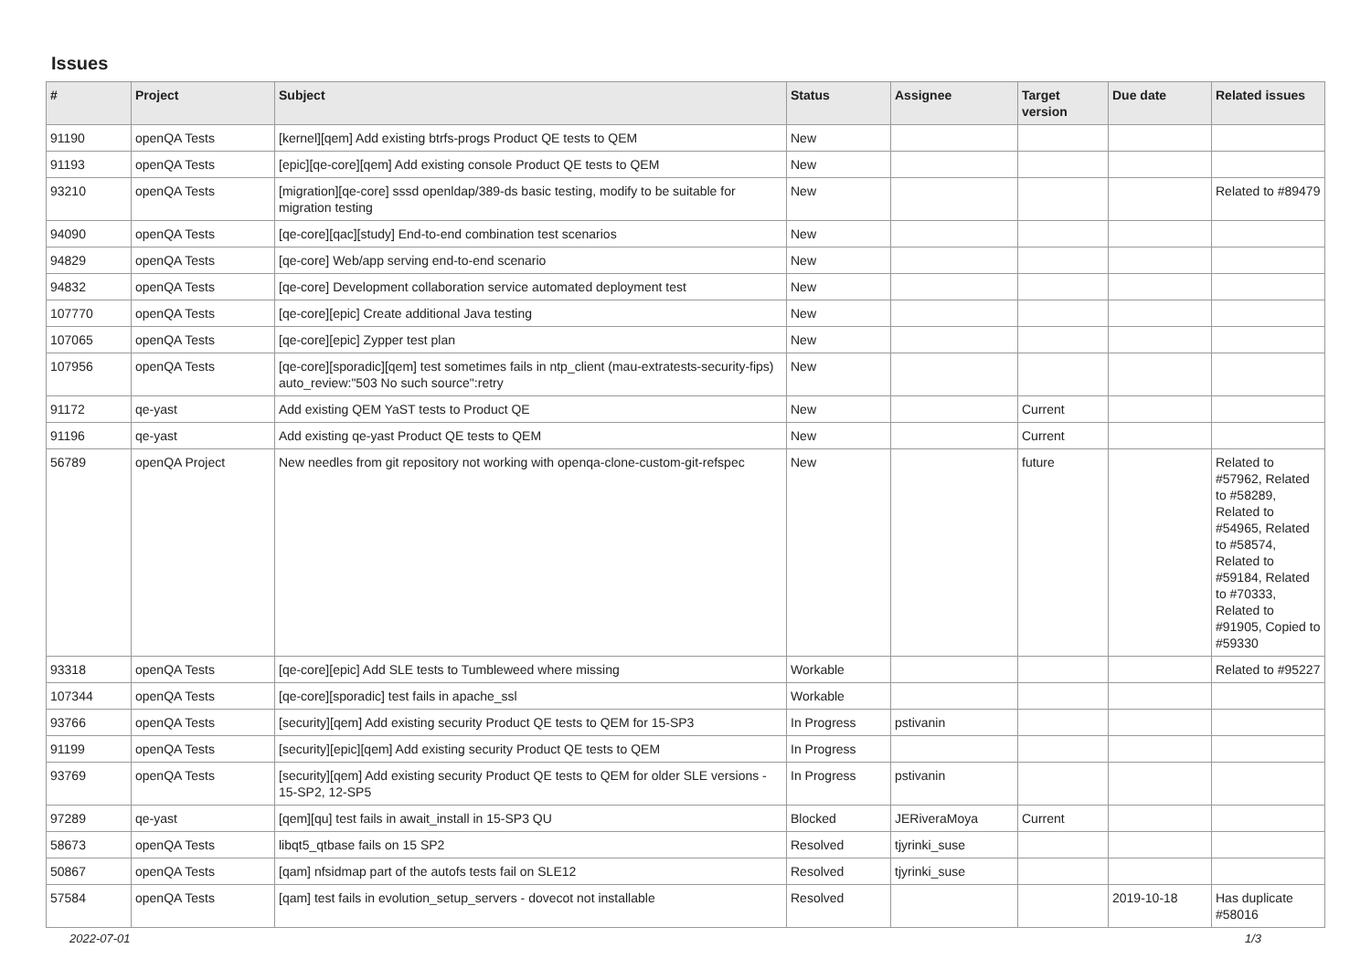Issues
| # | Project | Subject | Status | Assignee | Target version | Due date | Related issues |
| --- | --- | --- | --- | --- | --- | --- | --- |
| 91190 | openQA Tests | [kernel][qem] Add existing btrfs-progs Product QE tests to QEM | New | | | | |
| 91193 | openQA Tests | [epic][qe-core][qem] Add existing console Product QE tests to QEM | New | | | | |
| 93210 | openQA Tests | [migration][qe-core] sssd openldap/389-ds basic testing, modify to be suitable for migration testing | New | | | | Related to #89479 |
| 94090 | openQA Tests | [qe-core][qac][study] End-to-end combination test scenarios | New | | | | |
| 94829 | openQA Tests | [qe-core] Web/app serving end-to-end scenario | New | | | | |
| 94832 | openQA Tests | [qe-core] Development collaboration service automated deployment test | New | | | | |
| 107770 | openQA Tests | [qe-core][epic] Create additional Java testing | New | | | | |
| 107065 | openQA Tests | [qe-core][epic] Zypper test plan | New | | | | |
| 107956 | openQA Tests | [qe-core][sporadic][qem] test sometimes fails in ntp_client (mau-extratests-security-fips) auto_review:"503 No such source":retry | New | | | | |
| 91172 | qe-yast | Add existing QEM YaST tests to Product QE | New | | Current | | |
| 91196 | qe-yast | Add existing qe-yast Product QE tests to QEM | New | | Current | | |
| 56789 | openQA Project | New needles from git repository not working with openqa-clone-custom-git-refspec | New | | future | | Related to #57962, Related to #58289, Related to #54965, Related to #58574, Related to #59184, Related to #70333, Related to #91905, Copied to #59330 |
| 93318 | openQA Tests | [qe-core][epic] Add SLE tests to Tumbleweed where missing | Workable | | | | Related to #95227 |
| 107344 | openQA Tests | [qe-core][sporadic] test fails in apache_ssl | Workable | | | | |
| 93766 | openQA Tests | [security][qem] Add existing security Product QE tests to QEM for 15-SP3 | In Progress | pstivanin | | | |
| 91199 | openQA Tests | [security][epic][qem] Add existing security Product QE tests to QEM | In Progress | | | | |
| 93769 | openQA Tests | [security][qem] Add existing security Product QE tests to QEM for older SLE versions - 15-SP2, 12-SP5 | In Progress | pstivanin | | | |
| 97289 | qe-yast | [qem][qu] test fails in await_install in 15-SP3 QU | Blocked | JERiveraMoya | Current | | |
| 58673 | openQA Tests | libqt5_qtbase fails on 15 SP2 | Resolved | tjyrinki_suse | | | |
| 50867 | openQA Tests | [qam] nfsidmap part of the autofs tests fail on SLE12 | Resolved | tjyrinki_suse | | | |
| 57584 | openQA Tests | [qam] test fails in evolution_setup_servers - dovecot not installable | Resolved | | | 2019-10-18 | Has duplicate #58016 |
2022-07-01 1/3